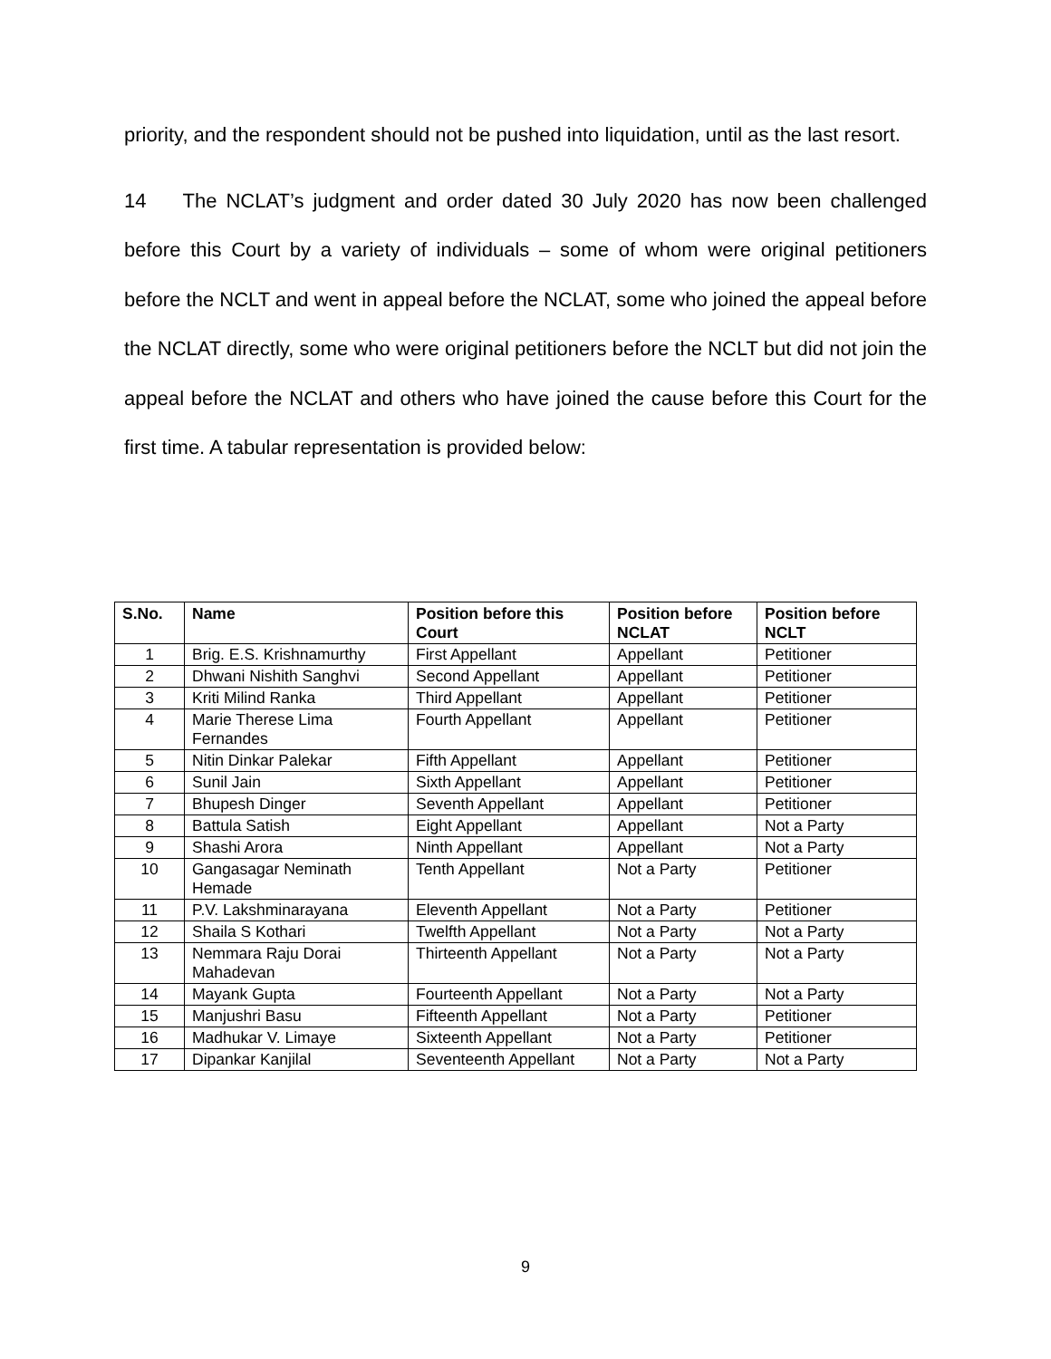priority, and the respondent should not be pushed into liquidation, until as the last resort.
14 The NCLAT’s judgment and order dated 30 July 2020 has now been challenged before this Court by a variety of individuals – some of whom were original petitioners before the NCLT and went in appeal before the NCLAT, some who joined the appeal before the NCLAT directly, some who were original petitioners before the NCLT but did not join the appeal before the NCLAT and others who have joined the cause before this Court for the first time. A tabular representation is provided below:
| S.No. | Name | Position before this Court | Position before NCLAT | Position before NCLT |
| --- | --- | --- | --- | --- |
| 1 | Brig. E.S. Krishnamurthy | First Appellant | Appellant | Petitioner |
| 2 | Dhwani Nishith Sanghvi | Second Appellant | Appellant | Petitioner |
| 3 | Kriti Milind Ranka | Third Appellant | Appellant | Petitioner |
| 4 | Marie Therese Lima Fernandes | Fourth Appellant | Appellant | Petitioner |
| 5 | Nitin Dinkar Palekar | Fifth Appellant | Appellant | Petitioner |
| 6 | Sunil Jain | Sixth Appellant | Appellant | Petitioner |
| 7 | Bhupesh Dinger | Seventh Appellant | Appellant | Petitioner |
| 8 | Battula Satish | Eight Appellant | Appellant | Not a Party |
| 9 | Shashi Arora | Ninth Appellant | Appellant | Not a Party |
| 10 | Gangasagar Neminath Hemade | Tenth Appellant | Not a Party | Petitioner |
| 11 | P.V. Lakshminarayana | Eleventh Appellant | Not a Party | Petitioner |
| 12 | Shaila S Kothari | Twelfth Appellant | Not a Party | Not a Party |
| 13 | Nemmara Raju Dorai Mahadevan | Thirteenth Appellant | Not a Party | Not a Party |
| 14 | Mayank Gupta | Fourteenth Appellant | Not a Party | Not a Party |
| 15 | Manjushri Basu | Fifteenth Appellant | Not a Party | Petitioner |
| 16 | Madhukar V. Limaye | Sixteenth Appellant | Not a Party | Petitioner |
| 17 | Dipankar Kanjilal | Seventeenth Appellant | Not a Party | Not a Party |
9